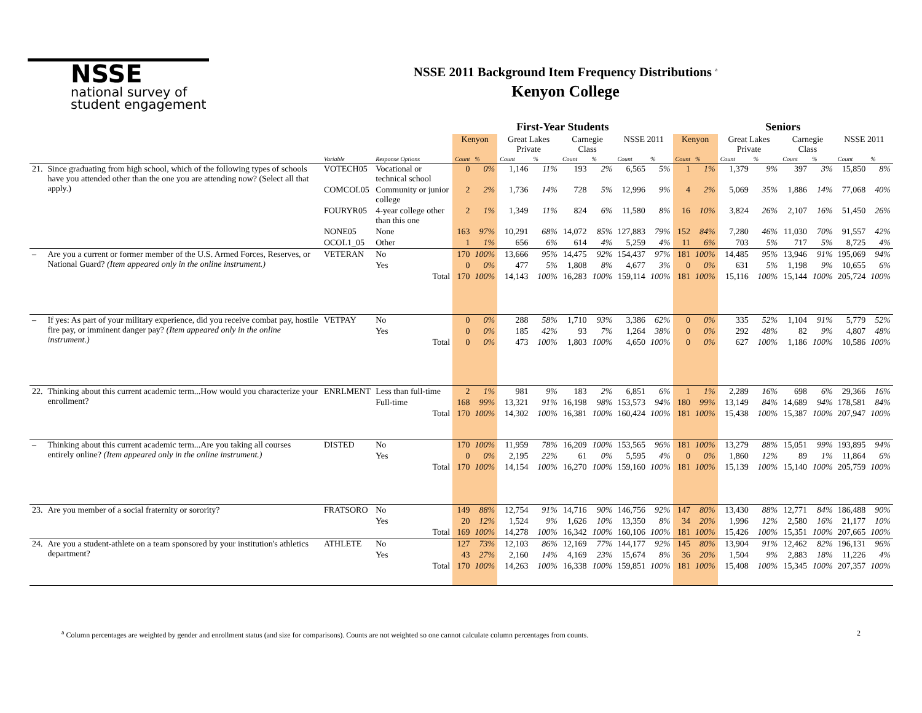NSSE
national survey of
student engagement
NSSE 2011 Background Item Frequency Distributions <sup>a</sup>
Kenyon College
| | | | | First-Year Students | | | | | | | | Seniors | | | | | | | |
| --- | --- | --- | --- | --- | --- | --- | --- | --- | --- | --- | --- | --- | --- | --- | --- | --- | --- | --- | --- |
| | | | | Kenyon | | Great Lakes Private | | Carnegie Class | | NSSE 2011 | | Kenyon | | Great Lakes Private | | Carnegie Class | | NSSE 2011 | |
| | | Variable | Response Options | Count | % | Count | % | Count | % | Count | % | Count | % | Count | % | Count | % | Count | % |
| 21. | Since graduating from high school, which of the following types of schools have you attended other than the one you are attending now? (Select all that apply.) | VOTECH05 | Vocational or technical school | 0 | 0% | 1,146 | 11% | 193 | 2% | 6,565 | 5% | 1 | 1% | 1,379 | 9% | 397 | 3% | 15,850 | 8% |
| | | COMCOL05 | Community or junior college | 2 | 2% | 1,736 | 14% | 728 | 5% | 12,996 | 9% | 4 | 2% | 5,069 | 35% | 1,886 | 14% | 77,068 | 40% |
| | | FOURYR05 | 4-year college other than this one | 2 | 1% | 1,349 | 11% | 824 | 6% | 11,580 | 8% | 16 | 10% | 3,824 | 26% | 2,107 | 16% | 51,450 | 26% |
| | | NONE05 | None | 163 | 97% | 10,291 | 68% | 14,072 | 85% | 127,883 | 79% | 152 | 84% | 7,280 | 46% | 11,030 | 70% | 91,557 | 42% |
| | | OCOL1_05 | Other | 1 | 1% | 656 | 6% | 614 | 4% | 5,259 | 4% | 11 | 6% | 703 | 5% | 717 | 5% | 8,725 | 4% |
| – | Are you a current or former member of the U.S. Armed Forces, Reserves, or National Guard? (Item appeared only in the online instrument.) | VETERAN | No | 170 | 100% | 13,666 | 95% | 14,475 | 92% | 154,437 | 97% | 181 | 100% | 14,485 | 95% | 13,946 | 91% | 195,069 | 94% |
| | | | Yes | 0 | 0% | 477 | 5% | 1,808 | 8% | 4,677 | 3% | 0 | 0% | 631 | 5% | 1,198 | 9% | 10,655 | 6% |
| | | | Total | 170 | 100% | 14,143 | 100% | 16,283 | 100% | 159,114 | 100% | 181 | 100% | 15,116 | 100% | 15,144 | 100% | 205,724 | 100% |
| – | If yes: As part of your military experience, did you receive combat pay, hostile fire pay, or imminent danger pay? (Item appeared only in the online instrument.) | VETPAY | No | 0 | 0% | 288 | 58% | 1,710 | 93% | 3,386 | 62% | 0 | 0% | 335 | 52% | 1,104 | 91% | 5,779 | 52% |
| | | | Yes | 0 | 0% | 185 | 42% | 93 | 7% | 1,264 | 38% | 0 | 0% | 292 | 48% | 82 | 9% | 4,807 | 48% |
| | | | Total | 0 | 0% | 473 | 100% | 1,803 | 100% | 4,650 | 100% | 0 | 0% | 627 | 100% | 1,186 | 100% | 10,586 | 100% |
| 22. | Thinking about this current academic term...How would you characterize your enrollment? | ENRLMENT | Less than full-time | 2 | 1% | 981 | 9% | 183 | 2% | 6,851 | 6% | 1 | 1% | 2,289 | 16% | 698 | 6% | 29,366 | 16% |
| | | | Full-time | 168 | 99% | 13,321 | 91% | 16,198 | 98% | 153,573 | 94% | 180 | 99% | 13,149 | 84% | 14,689 | 94% | 178,581 | 84% |
| | | | Total | 170 | 100% | 14,302 | 100% | 16,381 | 100% | 160,424 | 100% | 181 | 100% | 15,438 | 100% | 15,387 | 100% | 207,947 | 100% |
| – | Thinking about this current academic term...Are you taking all courses entirely online? (Item appeared only in the online instrument.) | DISTED | No | 170 | 100% | 11,959 | 78% | 16,209 | 100% | 153,565 | 96% | 181 | 100% | 13,279 | 88% | 15,051 | 99% | 193,895 | 94% |
| | | | Yes | 0 | 0% | 2,195 | 22% | 61 | 0% | 5,595 | 4% | 0 | 0% | 1,860 | 12% | 89 | 1% | 11,864 | 6% |
| | | | Total | 170 | 100% | 14,154 | 100% | 16,270 | 100% | 159,160 | 100% | 181 | 100% | 15,139 | 100% | 15,140 | 100% | 205,759 | 100% |
| 23. | Are you member of a social fraternity or sorority? | FRATSORO | No | 149 | 88% | 12,754 | 91% | 14,716 | 90% | 146,756 | 92% | 147 | 80% | 13,430 | 88% | 12,771 | 84% | 186,488 | 90% |
| | | | Yes | 20 | 12% | 1,524 | 9% | 1,626 | 10% | 13,350 | 8% | 34 | 20% | 1,996 | 12% | 2,580 | 16% | 21,177 | 10% |
| | | | Total | 169 | 100% | 14,278 | 100% | 16,342 | 100% | 160,106 | 100% | 181 | 100% | 15,426 | 100% | 15,351 | 100% | 207,665 | 100% |
| 24. | Are you a student-athlete on a team sponsored by your institution's athletics department? | ATHLETE | No | 127 | 73% | 12,103 | 86% | 12,169 | 77% | 144,177 | 92% | 145 | 80% | 13,904 | 91% | 12,462 | 82% | 196,131 | 96% |
| | | | Yes | 43 | 27% | 2,160 | 14% | 4,169 | 23% | 15,674 | 8% | 36 | 20% | 1,504 | 9% | 2,883 | 18% | 11,226 | 4% |
| | | | Total | 170 | 100% | 14,263 | 100% | 16,338 | 100% | 159,851 | 100% | 181 | 100% | 15,408 | 100% | 15,345 | 100% | 207,357 | 100% |
<sup>a</sup> Column percentages are weighted by gender and enrollment status (and size for comparisons). Counts are not weighted so one cannot calculate column percentages from counts. 2